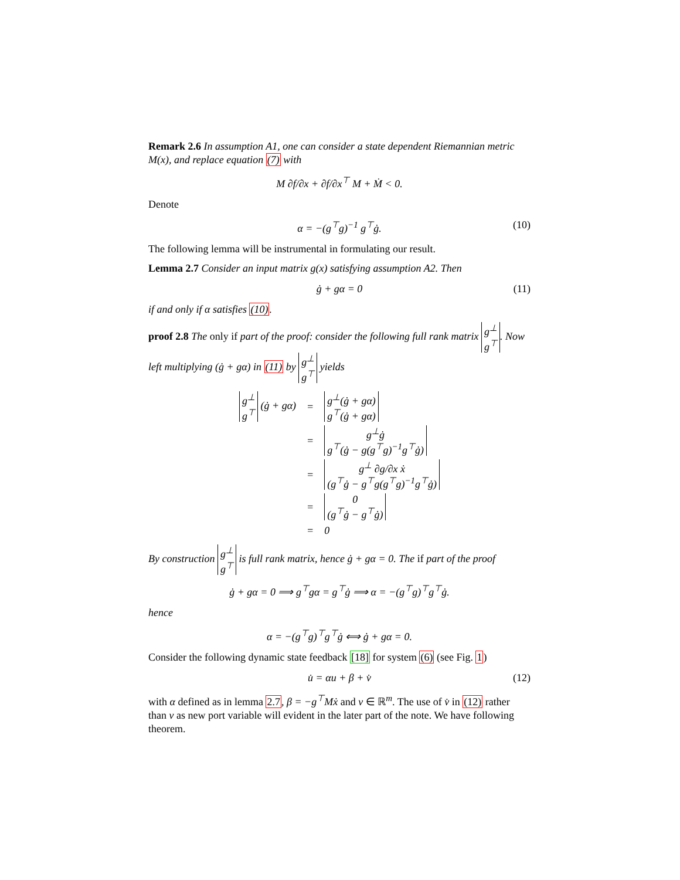Remark 2.6 In assumption A1, one can consider a state dependent Riemannian metric M(x), and replace equation (7) with
M ∂f/∂x + ∂f/∂x<sup>⊤</sup> M + Ṁ < 0.
Denote
α = −(g<sup>⊤</sup>g)<sup>−1</sup> g<sup>⊤</sup>ġ. (10)
The following lemma will be instrumental in formulating our result.
Lemma 2.7 Consider an input matrix g(x) satisfying assumption A2. Then
ġ + gα = 0 (11)
if and only if α satisfies (10).
proof 2.8 The only if part of the proof: consider the following full rank matrix g<sup>⊥</sup>
g<sup>⊤</sup>. Now left multiplying (ġ + gα) in (11) by g<sup>⊥</sup>
g<sup>⊤</sup> yields
| g<sup>⊥</sup> g<sup>⊤</sup> (ġ + gα) | = | g<sup>⊥</sup>(ġ + gα) g<sup>⊤</sup>(ġ + gα) |
| | = | g<sup>⊥</sup>ġ g<sup>⊤</sup>(ġ − g(g<sup>⊤</sup>g)<sup>−1</sup>g<sup>⊤</sup>ġ) |
| | = | g<sup>⊥</sup> ∂g/∂x ẋ (g<sup>⊤</sup>ġ − g<sup>⊤</sup>g(g<sup>⊤</sup>g)<sup>−1</sup>g<sup>⊤</sup>ġ) |
| | = | 0 (g<sup>⊤</sup>ġ − g<sup>⊤</sup>ġ) |
| | = | 0 |
By construction g<sup>⊥</sup>
g<sup>⊤</sup> is full rank matrix, hence ġ + gα = 0. The if part of the proof
ġ + gα = 0 ⟹ g<sup>⊤</sup>gα = g<sup>⊤</sup>ġ ⟹ α = −(g<sup>⊤</sup>g)<sup>⊤</sup>g<sup>⊤</sup>ġ.
hence
α = −(g<sup>⊤</sup>g)<sup>⊤</sup>g<sup>⊤</sup>ġ ⟺ ġ + gα = 0.
Consider the following dynamic state feedback [18] for system (6) (see Fig. 1)
u̇ = αu + β + v̇ (12)
with α defined as in lemma 2.7, β = −g<sup>⊤</sup>Mẋ and v ∈ ℝ<sup>m</sup>. The use of v̇ in (12) rather than v as new port variable will evident in the later part of the note. We have following theorem.